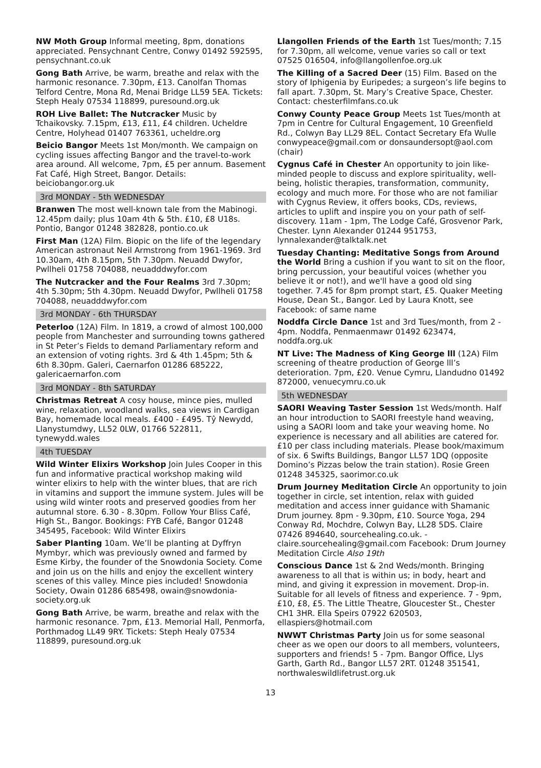NW Moth Group Informal meeting, 8pm, donations appreciated. Pensychnant Centre, Conwy 01492 592595, pensychnant.co.uk
Gong Bath Arrive, be warm, breathe and relax with the harmonic resonance. 7.30pm, £13. Canolfan Thomas Telford Centre, Mona Rd, Menai Bridge LL59 5EA. Tickets: Steph Healy 07534 118899, puresound.org.uk
ROH Live Ballet: The Nutcracker Music by Tchaikovsky. 7.15pm, £13, £11, £4 children. Ucheldre Centre, Holyhead 01407 763361, ucheldre.org
Beicio Bangor Meets 1st Mon/month. We campaign on cycling issues affecting Bangor and the travel-to-work area around. All welcome, 7pm, £5 per annum. Basement Fat Café, High Street, Bangor. Details: beiciobangor.org.uk
3rd MONDAY - 5th WEDNESDAY
Branwen The most well-known tale from the Mabinogi. 12.45pm daily; plus 10am 4th & 5th. £10, £8 U18s. Pontio, Bangor 01248 382828, pontio.co.uk
First Man (12A) Film. Biopic on the life of the legendary American astronaut Neil Armstrong from 1961-1969. 3rd 10.30am, 4th 8.15pm, 5th 7.30pm. Neuadd Dwyfor, Pwllheli 01758 704088, neuadddwyfor.com
The Nutcracker and the Four Realms 3rd 7.30pm; 4th 5.30pm; 5th 4.30pm. Neuadd Dwyfor, Pwllheli 01758 704088, neuadddwyfor.com
3rd MONDAY - 6th THURSDAY
Peterloo (12A) Film. In 1819, a crowd of almost 100,000 people from Manchester and surrounding towns gathered in St Peter’s Fields to demand Parliamentary reform and an extension of voting rights. 3rd & 4th 1.45pm; 5th & 6th 8.30pm. Galeri, Caernarfon 01286 685222, galericaernarfon.com
3rd MONDAY - 8th SATURDAY
Christmas Retreat A cosy house, mince pies, mulled wine, relaxation, woodland walks, sea views in Cardigan Bay, homemade local meals. £400 - £495. Tŷ Newydd, Llanystumdwy, LL52 0LW, 01766 522811, tynewydd.wales
4th TUESDAY
Wild Winter Elixirs Workshop Join Jules Cooper in this fun and informative practical workshop making wild winter elixirs to help with the winter blues, that are rich in vitamins and support the immune system. Jules will be using wild winter roots and preserved goodies from her autumnal store. 6.30 - 8.30pm. Follow Your Bliss Café, High St., Bangor. Bookings: FYB Café, Bangor 01248 345495, Facebook: Wild Winter Elixirs
Saber Planting 10am. We’ll be planting at Dyffryn Mymbyr, which was previously owned and farmed by Esme Kirby, the founder of the Snowdonia Society. Come and join us on the hills and enjoy the excellent wintery scenes of this valley. Mince pies included! Snowdonia Society, Owain 01286 685498, owain@snowdonia-society.org.uk
Gong Bath Arrive, be warm, breathe and relax with the harmonic resonance. 7pm, £13. Memorial Hall, Penmorfa, Porthmadog LL49 9RY. Tickets: Steph Healy 07534 118899, puresound.org.uk
Llangollen Friends of the Earth 1st Tues/month; 7.15 for 7.30pm, all welcome, venue varies so call or text 07525 016504, info@llangollenfoe.org.uk
The Killing of a Sacred Deer (15) Film. Based on the story of Iphigenia by Euripedes; a surgeon’s life begins to fall apart. 7.30pm, St. Mary’s Creative Space, Chester. Contact: chesterfilmfans.co.uk
Conwy County Peace Group Meets 1st Tues/month at 7pm in Centre for Cultural Engagement, 10 Greenfield Rd., Colwyn Bay LL29 8EL. Contact Secretary Efa Wulle conwypeace@gmail.com or donsaundersopt@aol.com (chair)
Cygnus Café in Chester An opportunity to join like-minded people to discuss and explore spirituality, well-being, holistic therapies, transformation, community, ecology and much more. For those who are not familiar with Cygnus Review, it offers books, CDs, reviews, articles to uplift and inspire you on your path of self-discovery. 11am - 1pm, The Lodge Café, Grosvenor Park, Chester. Lynn Alexander 01244 951753, lynnalexander@talktalk.net
Tuesday Chanting: Meditative Songs from Around the World Bring a cushion if you want to sit on the floor, bring percussion, your beautiful voices (whether you believe it or not!), and we'll have a good old sing together. 7.45 for 8pm prompt start, £5. Quaker Meeting House, Dean St., Bangor. Led by Laura Knott, see Facebook: of same name
Noddfa Circle Dance 1st and 3rd Tues/month, from 2 - 4pm. Noddfa, Penmaenmawr 01492 623474, noddfa.org.uk
NT Live: The Madness of King George lll (12A) Film screening of theatre production of George lll’s deterioration. 7pm, £20. Venue Cymru, Llandudno 01492 872000, venuecymru.co.uk
5th WEDNESDAY
SAORI Weaving Taster Session 1st Weds/month. Half an hour introduction to SAORI freestyle hand weaving, using a SAORI loom and take your weaving home. No experience is necessary and all abilities are catered for. £10 per class including materials. Please book/maximum of six. 6 Swifts Buildings, Bangor LL57 1DQ (opposite Domino’s Pizzas below the train station). Rosie Green 01248 345325, saorimor.co.uk
Drum Journey Meditation Circle An opportunity to join together in circle, set intention, relax with guided meditation and access inner guidance with Shamanic Drum journey. 8pm - 9.30pm, £10. Source Yoga, 294 Conway Rd, Mochdre, Colwyn Bay, LL28 5DS. Claire 07426 894640, sourcehealing.co.uk. - claire.sourcehealing@gmail.com Facebook: Drum Journey Meditation Circle Also 19th
Conscious Dance 1st & 2nd Weds/month. Bringing awareness to all that is within us; in body, heart and mind, and giving it expression in movement. Drop-in. Suitable for all levels of fitness and experience. 7 - 9pm, £10, £8, £5. The Little Theatre, Gloucester St., Chester CH1 3HR. Ella Speirs 07922 620503, ellaspiers@hotmail.com
NWWT Christmas Party Join us for some seasonal cheer as we open our doors to all members, volunteers, supporters and friends! 5 - 7pm. Bangor Office, Llys Garth, Garth Rd., Bangor LL57 2RT. 01248 351541, northwaleswildlifetrust.org.uk
13